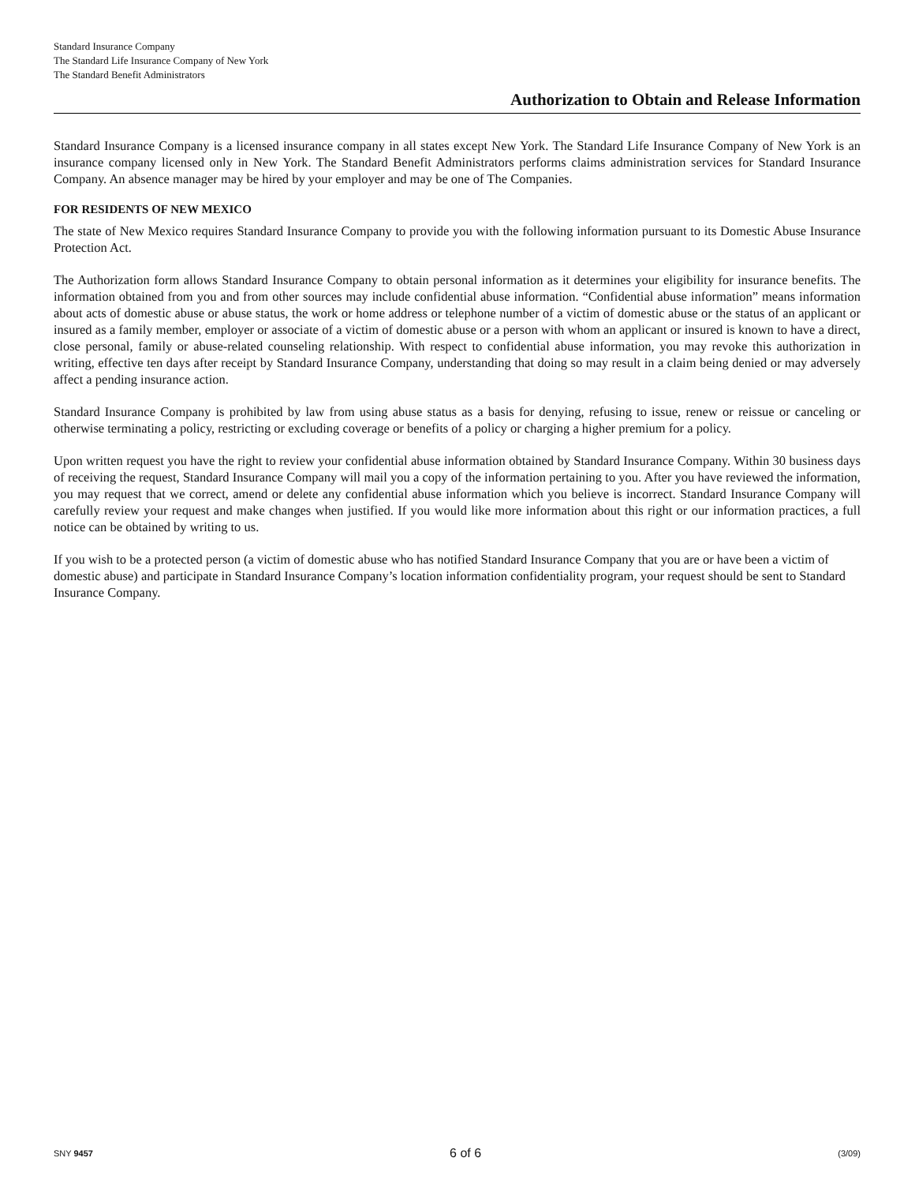Standard Insurance Company
The Standard Life Insurance Company of New York
The Standard Benefit Administrators
Authorization to Obtain and Release Information
Standard Insurance Company is a licensed insurance company in all states except New York. The Standard Life Insurance Company of New York is an insurance company licensed only in New York. The Standard Benefit Administrators performs claims administration services for Standard Insurance Company. An absence manager may be hired by your employer and may be one of The Companies.
FOR RESIDENTS OF NEW MEXICO
The state of New Mexico requires Standard Insurance Company to provide you with the following information pursuant to its Domestic Abuse Insurance Protection Act.
The Authorization form allows Standard Insurance Company to obtain personal information as it determines your eligibility for insurance benefits. The information obtained from you and from other sources may include confidential abuse information. “Confidential abuse information” means information about acts of domestic abuse or abuse status, the work or home address or telephone number of a victim of domestic abuse or the status of an applicant or insured as a family member, employer or associate of a victim of domestic abuse or a person with whom an applicant or insured is known to have a direct, close personal, family or abuse-related counseling relationship. With respect to confidential abuse information, you may revoke this authorization in writing, effective ten days after receipt by Standard Insurance Company, understanding that doing so may result in a claim being denied or may adversely affect a pending insurance action.
Standard Insurance Company is prohibited by law from using abuse status as a basis for denying, refusing to issue, renew or reissue or canceling or otherwise terminating a policy, restricting or excluding coverage or benefits of a policy or charging a higher premium for a policy.
Upon written request you have the right to review your confidential abuse information obtained by Standard Insurance Company. Within 30 business days of receiving the request, Standard Insurance Company will mail you a copy of the information pertaining to you. After you have reviewed the information, you may request that we correct, amend or delete any confidential abuse information which you believe is incorrect. Standard Insurance Company will carefully review your request and make changes when justified. If you would like more information about this right or our information practices, a full notice can be obtained by writing to us.
If you wish to be a protected person (a victim of domestic abuse who has notified Standard Insurance Company that you are or have been a victim of domestic abuse) and participate in Standard Insurance Company’s location information confidentiality program, your request should be sent to Standard Insurance Company.
SNY 9457 6 of 6 (3/09)